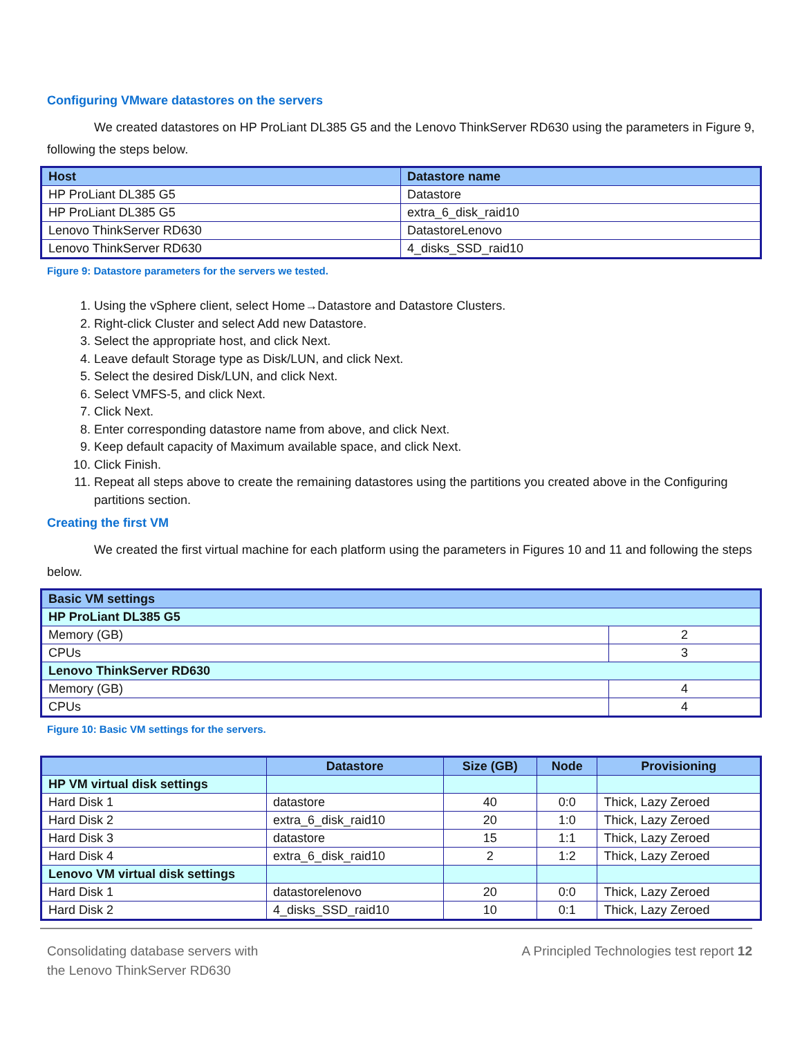Configuring VMware datastores on the servers
We created datastores on HP ProLiant DL385 G5 and the Lenovo ThinkServer RD630 using the parameters in Figure 9, following the steps below.
| Host | Datastore name |
| --- | --- |
| HP ProLiant DL385 G5 | Datastore |
| HP ProLiant DL385 G5 | extra_6_disk_raid10 |
| Lenovo ThinkServer RD630 | DatastoreLenovo |
| Lenovo ThinkServer RD630 | 4_disks_SSD_raid10 |
Figure 9: Datastore parameters for the servers we tested.
1. Using the vSphere client, select Home→Datastore and Datastore Clusters.
2. Right-click Cluster and select Add new Datastore.
3. Select the appropriate host, and click Next.
4. Leave default Storage type as Disk/LUN, and click Next.
5. Select the desired Disk/LUN, and click Next.
6. Select VMFS-5, and click Next.
7. Click Next.
8. Enter corresponding datastore name from above, and click Next.
9. Keep default capacity of Maximum available space, and click Next.
10. Click Finish.
11. Repeat all steps above to create the remaining datastores using the partitions you created above in the Configuring partitions section.
Creating the first VM
We created the first virtual machine for each platform using the parameters in Figures 10 and 11 and following the steps below.
| Basic VM settings | |
| --- | --- |
| HP ProLiant DL385 G5 | |
| Memory (GB) | 2 |
| CPUs | 3 |
| Lenovo ThinkServer RD630 | |
| Memory (GB) | 4 |
| CPUs | 4 |
Figure 10: Basic VM settings for the servers.
| | Datastore | Size (GB) | Node | Provisioning |
| --- | --- | --- | --- | --- |
| HP VM virtual disk settings | | | | |
| Hard Disk 1 | datastore | 40 | 0:0 | Thick, Lazy Zeroed |
| Hard Disk 2 | extra_6_disk_raid10 | 20 | 1:0 | Thick, Lazy Zeroed |
| Hard Disk 3 | datastore | 15 | 1:1 | Thick, Lazy Zeroed |
| Hard Disk 4 | extra_6_disk_raid10 | 2 | 1:2 | Thick, Lazy Zeroed |
| Lenovo VM virtual disk settings | | | | |
| Hard Disk 1 | datastorelenovo | 20 | 0:0 | Thick, Lazy Zeroed |
| Hard Disk 2 | 4_disks_SSD_raid10 | 10 | 0:1 | Thick, Lazy Zeroed |
Consolidating database servers with
the Lenovo ThinkServer RD630
A Principled Technologies test report 12